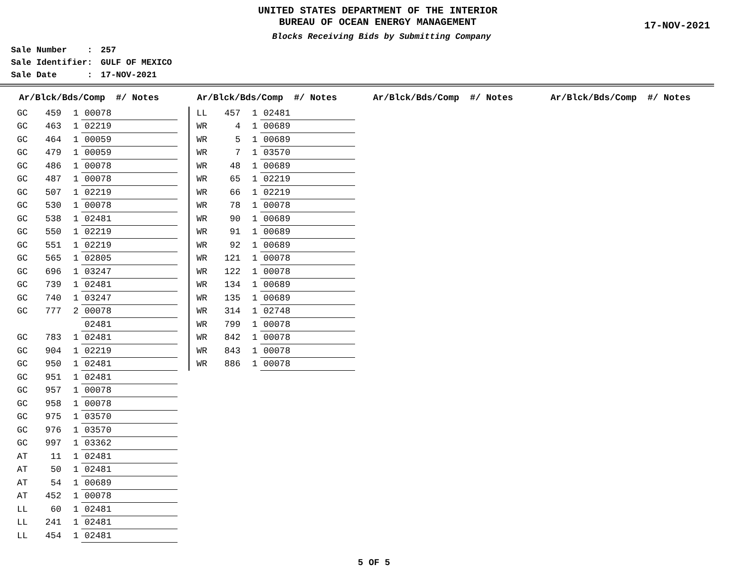UNITED STATES DEPARTMENT OF THE INTERIOR
BUREAU OF OCEAN ENERGY MANAGEMENT
17-NOV-2021
Blocks Receiving Bids by Submitting Company
Sale Number : 257
Sale Identifier: GULF OF MEXICO
Sale Date : 17-NOV-2021
| Ar/Blck/Bds/Comp #/ Notes | | | |
| --- | --- | --- | --- |
| GC | 459 | 1 | 00078 |
| GC | 463 | 1 | 02219 |
| GC | 464 | 1 | 00059 |
| GC | 479 | 1 | 00059 |
| GC | 486 | 1 | 00078 |
| GC | 487 | 1 | 00078 |
| GC | 507 | 1 | 02219 |
| GC | 530 | 1 | 00078 |
| GC | 538 | 1 | 02481 |
| GC | 550 | 1 | 02219 |
| GC | 551 | 1 | 02219 |
| GC | 565 | 1 | 02805 |
| GC | 696 | 1 | 03247 |
| GC | 739 | 1 | 02481 |
| GC | 740 | 1 | 03247 |
| GC | 777 | 2 | 00078 |
| | | | 02481 |
| GC | 783 | 1 | 02481 |
| GC | 904 | 1 | 02219 |
| GC | 950 | 1 | 02481 |
| GC | 951 | 1 | 02481 |
| GC | 957 | 1 | 00078 |
| GC | 958 | 1 | 00078 |
| GC | 975 | 1 | 03570 |
| GC | 976 | 1 | 03570 |
| GC | 997 | 1 | 03362 |
| AT | 11 | 1 | 02481 |
| AT | 50 | 1 | 02481 |
| AT | 54 | 1 | 00689 |
| AT | 452 | 1 | 00078 |
| LL | 60 | 1 | 02481 |
| LL | 241 | 1 | 02481 |
| LL | 454 | 1 | 02481 |
| Ar/Blck/Bds/Comp #/ Notes | | | |
| --- | --- | --- | --- |
| LL | 457 | 1 | 02481 |
| WR | 4 | 1 | 00689 |
| WR | 5 | 1 | 00689 |
| WR | 7 | 1 | 03570 |
| WR | 48 | 1 | 00689 |
| WR | 65 | 1 | 02219 |
| WR | 66 | 1 | 02219 |
| WR | 78 | 1 | 00078 |
| WR | 90 | 1 | 00689 |
| WR | 91 | 1 | 00689 |
| WR | 92 | 1 | 00689 |
| WR | 121 | 1 | 00078 |
| WR | 122 | 1 | 00078 |
| WR | 134 | 1 | 00689 |
| WR | 135 | 1 | 00689 |
| WR | 314 | 1 | 02748 |
| WR | 799 | 1 | 00078 |
| WR | 842 | 1 | 00078 |
| WR | 843 | 1 | 00078 |
| WR | 886 | 1 | 00078 |
| Ar/Blck/Bds/Comp #/ Notes |
| --- |
| Ar/Blck/Bds/Comp #/ Notes |
| --- |
5 OF 5